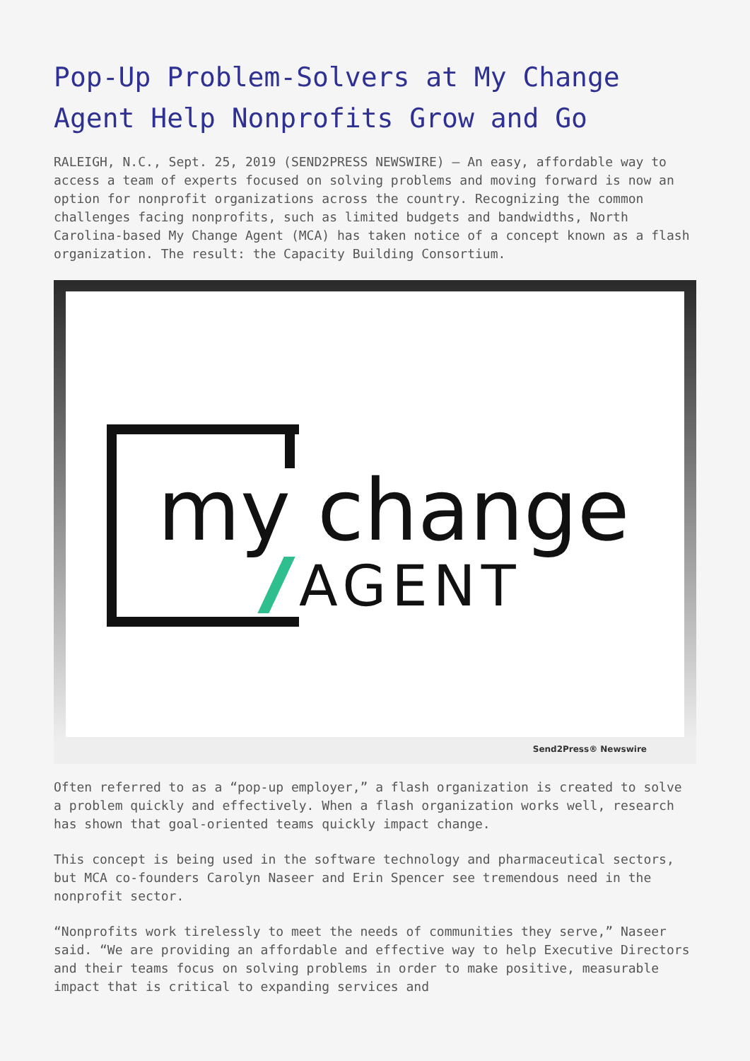Pop-Up Problem-Solvers at My Change Agent Help Nonprofits Grow and Go
RALEIGH, N.C., Sept. 25, 2019 (SEND2PRESS NEWSWIRE) — An easy, affordable way to access a team of experts focused on solving problems and moving forward is now an option for nonprofit organizations across the country. Recognizing the common challenges facing nonprofits, such as limited budgets and bandwidths, North Carolina-based My Change Agent (MCA) has taken notice of a concept known as a flash organization. The result: the Capacity Building Consortium.
my change
AGENT
Send2Press® Newswire
Often referred to as a “pop-up employer,” a flash organization is created to solve a problem quickly and effectively. When a flash organization works well, research has shown that goal-oriented teams quickly impact change.
This concept is being used in the software technology and pharmaceutical sectors, but MCA co-founders Carolyn Naseer and Erin Spencer see tremendous need in the nonprofit sector.
“Nonprofits work tirelessly to meet the needs of communities they serve,” Naseer said. “We are providing an affordable and effective way to help Executive Directors and their teams focus on solving problems in order to make positive, measurable impact that is critical to expanding services and